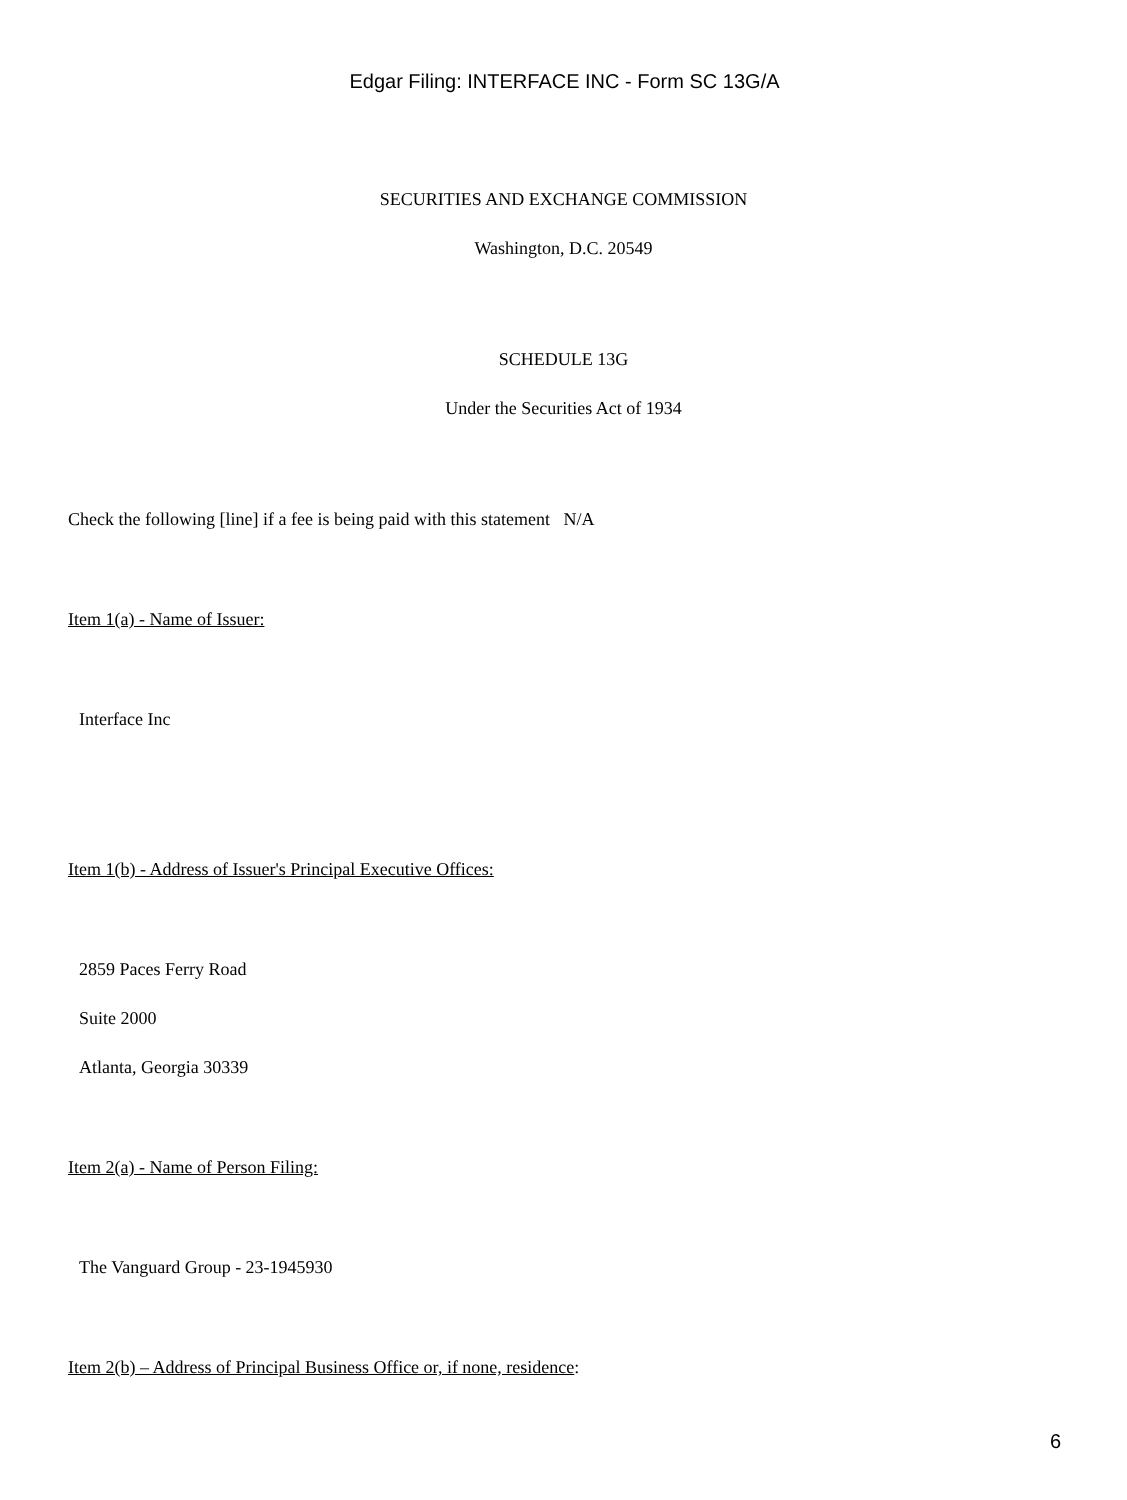Edgar Filing: INTERFACE INC - Form SC 13G/A
SECURITIES AND EXCHANGE COMMISSION
Washington, D.C. 20549
SCHEDULE 13G
Under the Securities Act of 1934
Check the following [line] if a fee is being paid with this statement N/A
Item 1(a) - Name of Issuer:
Interface Inc
Item 1(b) - Address of Issuer's Principal Executive Offices:
2859 Paces Ferry Road
Suite 2000
Atlanta, Georgia 30339
Item 2(a) - Name of Person Filing:
The Vanguard Group - 23-1945930
Item 2(b) – Address of Principal Business Office or, if none, residence:
6